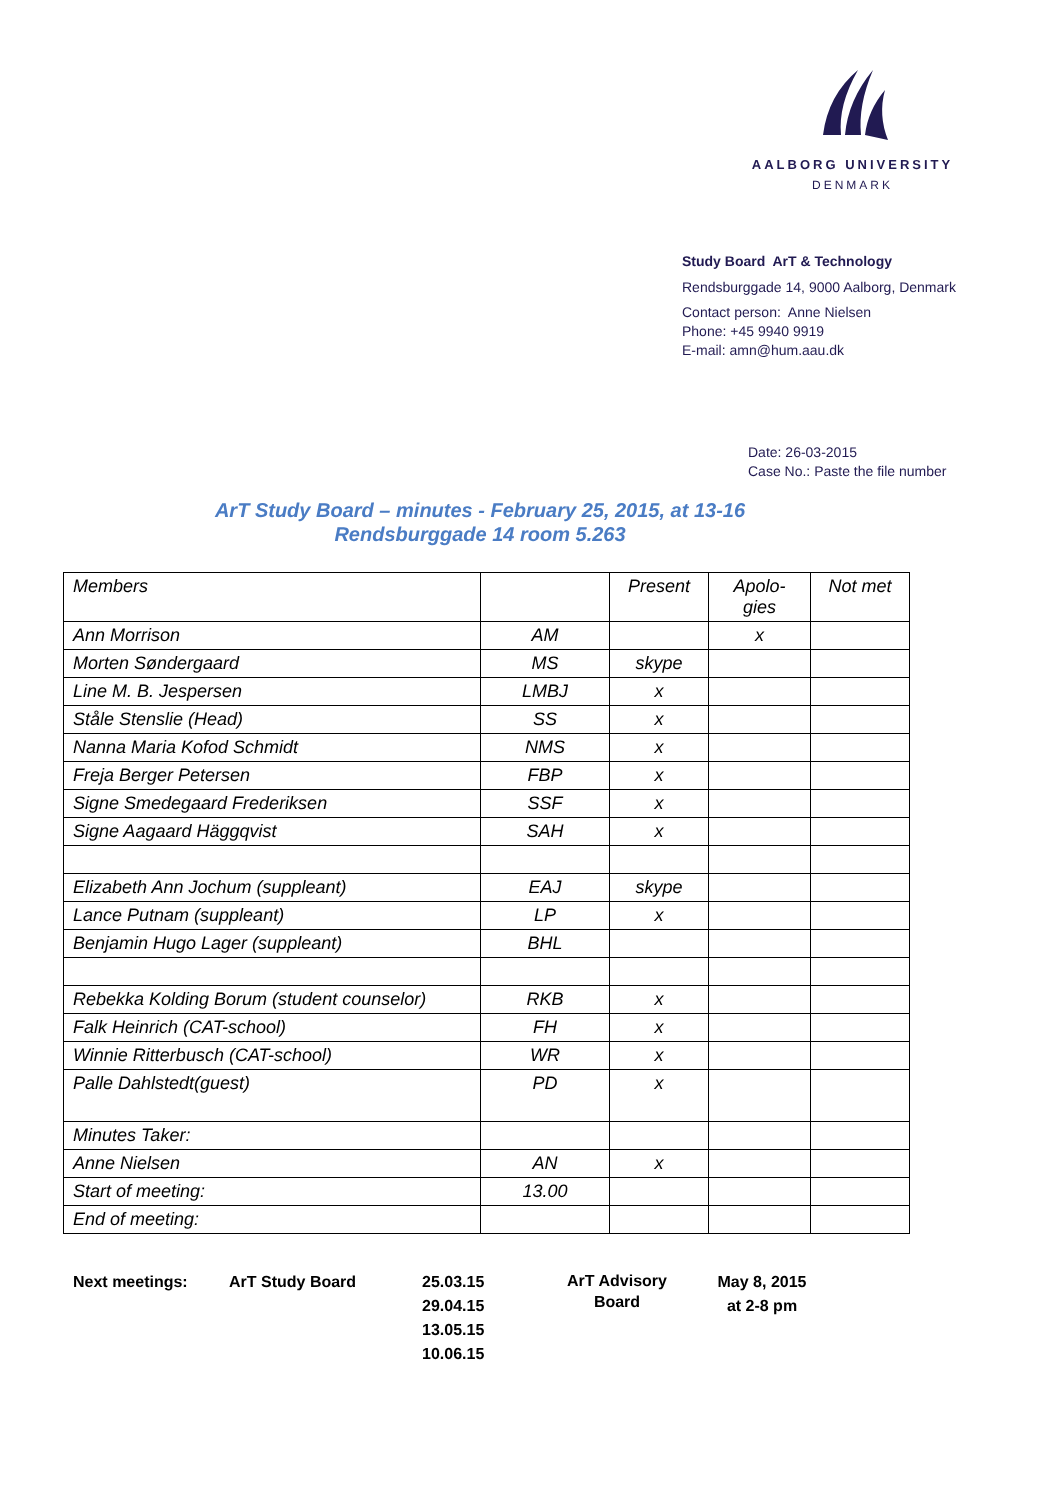AALBORG UNIVERSITY
DENMARK
Study Board ArT & Technology
Rendsburggade 14, 9000 Aalborg, Denmark
Contact person: Anne Nielsen
Phone: +45 9940 9919
E-mail: amn@hum.aau.dk
Date: 26-03-2015
Case No.: Paste the file number
ArT Study Board – minutes - February 25, 2015, at 13-16
Rendsburggade 14 room 5.263
| Members | | Present | Apolo- gies | Not met |
| Ann Morrison | AM | | x | |
| Morten Søndergaard | MS | skype | | |
| Line M. B. Jespersen | LMBJ | x | | |
| Ståle Stenslie (Head) | SS | x | | |
| Nanna Maria Kofod Schmidt | NMS | x | | |
| Freja Berger Petersen | FBP | x | | |
| Signe Smedegaard Frederiksen | SSF | x | | |
| Signe Aagaard Häggqvist | SAH | x | | |
| Elizabeth Ann Jochum (suppleant) | EAJ | skype | | |
| Lance Putnam (suppleant) | LP | x | | |
| Benjamin Hugo Lager (suppleant) | BHL | | | |
| Rebekka Kolding Borum (student counselor) | RKB | x | | |
| Falk Heinrich (CAT-school) | FH | x | | |
| Winnie Ritterbusch (CAT-school) | WR | x | | |
| Palle Dahlstedt(guest) | PD | x | | |
| Minutes Taker: | | | | |
| Anne Nielsen | AN | x | | |
| Start of meeting: | 13.00 | | | |
| End of meeting: | | | | |
Next meetings: ArT Study Board 25.03.15
29.04.15
13.05.15
10.06.15
ArT Advisory
Board
May 8, 2015
at 2-8 pm